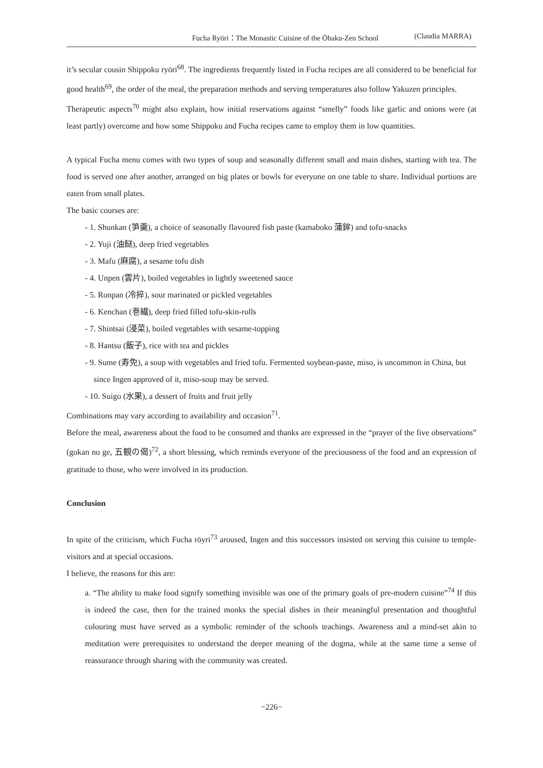Fucha Ryōri：The Monastic Cuisine of the Ōbaku-Zen School (Claudia MARRA)
it’s secular cousin Shippoku ryōri<sup>68</sup>. The ingredients frequently listed in Fucha recipes are all considered to be beneficial for good health<sup>69</sup>, the order of the meal, the preparation methods and serving temperatures also follow Yakuzen principles.
Therapeutic aspects<sup>70</sup> might also explain, how initial reservations against “smelly” foods like garlic and onions were (at least partly) overcome and how some Shippoku and Fucha recipes came to employ them in low quantities.
A typical Fucha menu comes with two types of soup and seasonally different small and main dishes, starting with tea. The food is served one after another, arranged on big plates or bowls for everyone on one table to share. Individual portions are eaten from small plates.
The basic courses are:
- 1. Shunkan (笋羹), a choice of seasonally flavoured fish paste (kamaboko 蒲鉾) and tofu-snacks
- 2. Yuji (油餸), deep fried vegetables
- 3. Mafu (麻腐), a sesame tofu dish
- 4. Unpen (雲片), boiled vegetables in lightly sweetened sauce
- 5. Ronpan (冷捽), sour marinated or pickled vegetables
- 6. Kenchan (巻繊), deep fried filled tofu-skin-rolls
- 7. Shintsai (浸菜), boiled vegetables with sesame-topping
- 8. Hantsu (飯子), rice with tea and pickles
- 9. Sume (寿免), a soup with vegetables and fried tofu. Fermented soybean-paste, miso, is uncommon in China, but since Ingen approved of it, miso-soup may be served.
- 10. Suigo (水果), a dessert of fruits and fruit jelly
Combinations may vary according to availability and occasion<sup>71</sup>.
Before the meal, awareness about the food to be consumed and thanks are expressed in the “prayer of the five observations” (gokan no ge, 五観の偈)<sup>72</sup>, a short blessing, which reminds everyone of the preciousness of the food and an expression of gratitude to those, who were involved in its production.
Conclusion
In spite of the criticism, which Fucha rōyri<sup>73</sup> aroused, Ingen and this successors insisted on serving this cuisine to temple-visitors and at special occasions.
I believe, the reasons for this are:
a. “The ability to make food signify something invisible was one of the primary goals of pre-modern cuisine”<sup>74</sup> If this is indeed the case, then for the trained monks the special dishes in their meaningful presentation and thoughtful colouring must have served as a symbolic reminder of the schools teachings. Awareness and a mind-set akin to meditation were prerequisites to understand the deeper meaning of the dogma, while at the same time a sense of reassurance through sharing with the community was created.
−226−